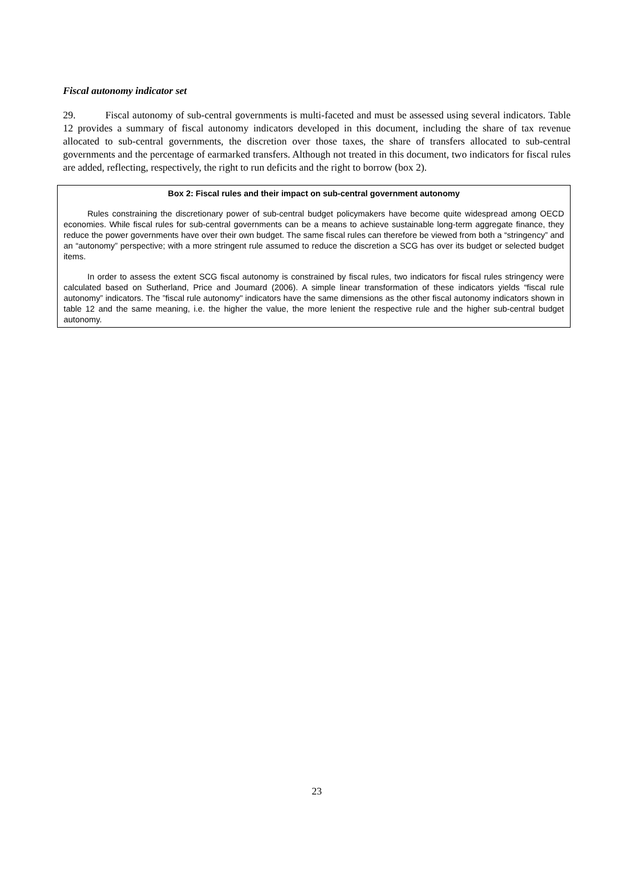Fiscal autonomy indicator set
29. Fiscal autonomy of sub-central governments is multi-faceted and must be assessed using several indicators. Table 12 provides a summary of fiscal autonomy indicators developed in this document, including the share of tax revenue allocated to sub-central governments, the discretion over those taxes, the share of transfers allocated to sub-central governments and the percentage of earmarked transfers. Although not treated in this document, two indicators for fiscal rules are added, reflecting, respectively, the right to run deficits and the right to borrow (box 2).
Box 2: Fiscal rules and their impact on sub-central government autonomy
Rules constraining the discretionary power of sub-central budget policymakers have become quite widespread among OECD economies. While fiscal rules for sub-central governments can be a means to achieve sustainable long-term aggregate finance, they reduce the power governments have over their own budget. The same fiscal rules can therefore be viewed from both a “stringency” and an “autonomy” perspective; with a more stringent rule assumed to reduce the discretion a SCG has over its budget or selected budget items.
In order to assess the extent SCG fiscal autonomy is constrained by fiscal rules, two indicators for fiscal rules stringency were calculated based on Sutherland, Price and Joumard (2006). A simple linear transformation of these indicators yields “fiscal rule autonomy” indicators. The ”fiscal rule autonomy" indicators have the same dimensions as the other fiscal autonomy indicators shown in table 12 and the same meaning, i.e. the higher the value, the more lenient the respective rule and the higher sub-central budget autonomy.
23